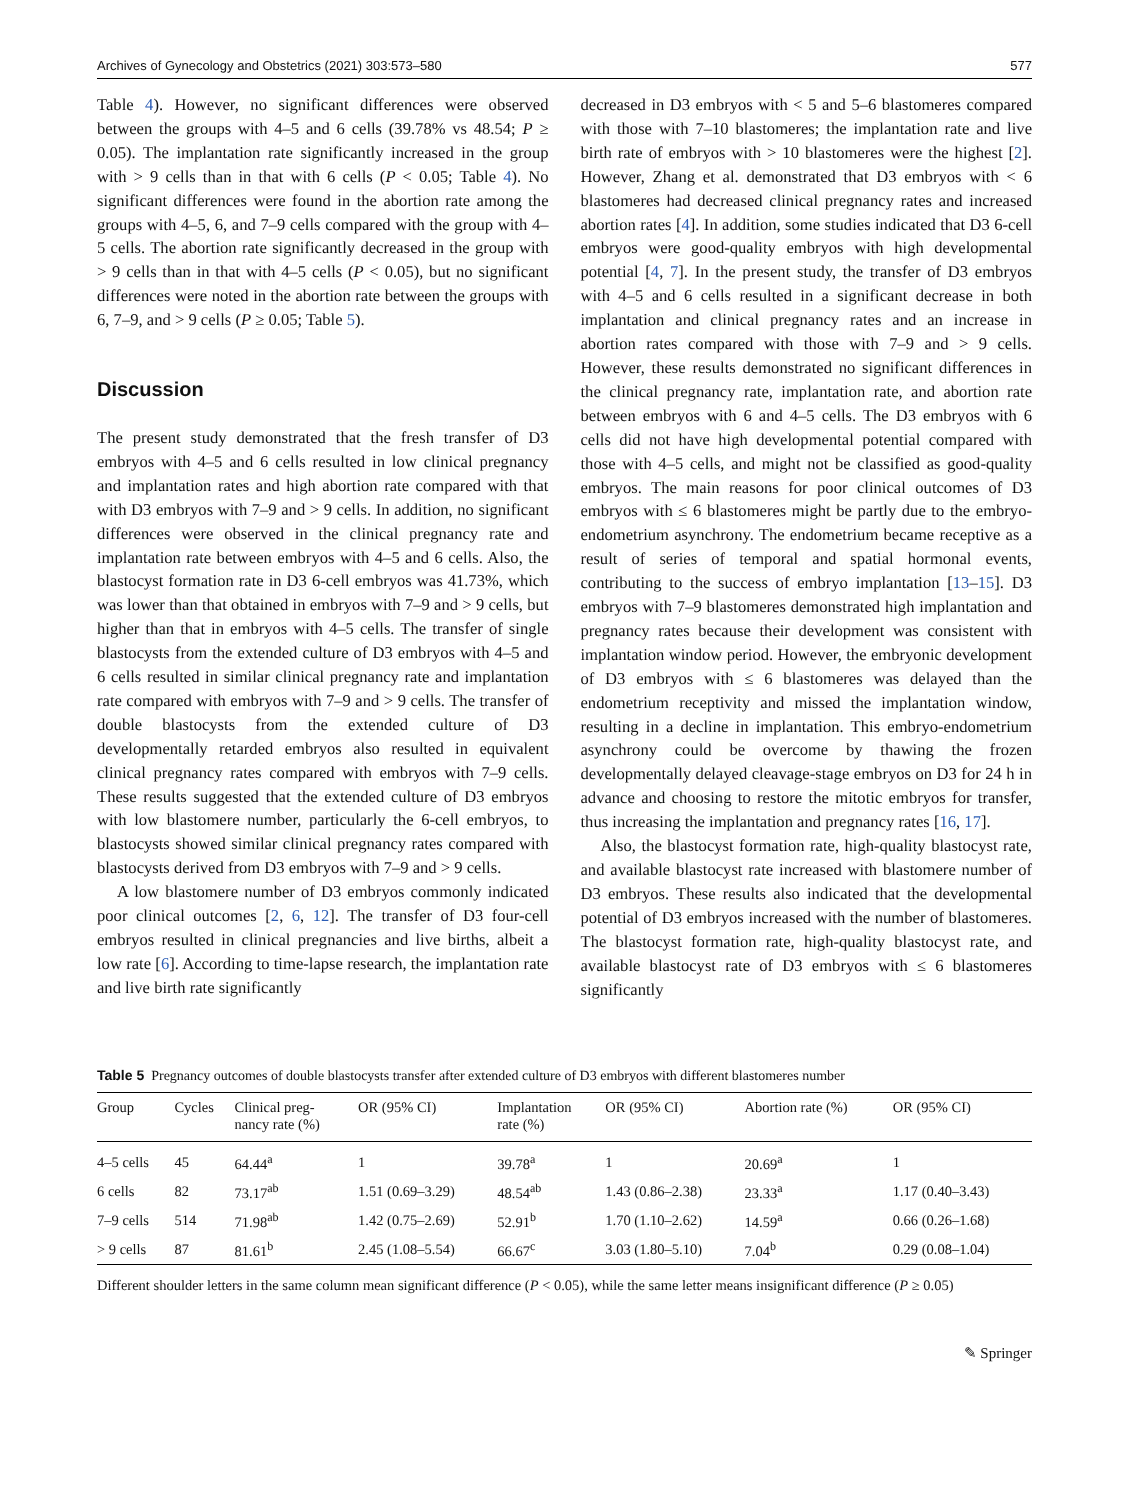Archives of Gynecology and Obstetrics (2021) 303:573–580 577
Table 4). However, no significant differences were observed between the groups with 4–5 and 6 cells (39.78% vs 48.54; P ≥ 0.05). The implantation rate significantly increased in the group with > 9 cells than in that with 6 cells (P < 0.05; Table 4). No significant differences were found in the abortion rate among the groups with 4–5, 6, and 7–9 cells compared with the group with 4–5 cells. The abortion rate significantly decreased in the group with > 9 cells than in that with 4–5 cells (P < 0.05), but no significant differences were noted in the abortion rate between the groups with 6, 7–9, and > 9 cells (P ≥ 0.05; Table 5).
Discussion
The present study demonstrated that the fresh transfer of D3 embryos with 4–5 and 6 cells resulted in low clinical pregnancy and implantation rates and high abortion rate compared with that with D3 embryos with 7–9 and > 9 cells. In addition, no significant differences were observed in the clinical pregnancy rate and implantation rate between embryos with 4–5 and 6 cells. Also, the blastocyst formation rate in D3 6-cell embryos was 41.73%, which was lower than that obtained in embryos with 7–9 and > 9 cells, but higher than that in embryos with 4–5 cells. The transfer of single blastocysts from the extended culture of D3 embryos with 4–5 and 6 cells resulted in similar clinical pregnancy rate and implantation rate compared with embryos with 7–9 and > 9 cells. The transfer of double blastocysts from the extended culture of D3 developmentally retarded embryos also resulted in equivalent clinical pregnancy rates compared with embryos with 7–9 cells. These results suggested that the extended culture of D3 embryos with low blastomere number, particularly the 6-cell embryos, to blastocysts showed similar clinical pregnancy rates compared with blastocysts derived from D3 embryos with 7–9 and > 9 cells.
A low blastomere number of D3 embryos commonly indicated poor clinical outcomes [2, 6, 12]. The transfer of D3 four-cell embryos resulted in clinical pregnancies and live births, albeit a low rate [6]. According to time-lapse research, the implantation rate and live birth rate significantly
decreased in D3 embryos with < 5 and 5–6 blastomeres compared with those with 7–10 blastomeres; the implantation rate and live birth rate of embryos with > 10 blastomeres were the highest [2]. However, Zhang et al. demonstrated that D3 embryos with < 6 blastomeres had decreased clinical pregnancy rates and increased abortion rates [4]. In addition, some studies indicated that D3 6-cell embryos were good-quality embryos with high developmental potential [4, 7]. In the present study, the transfer of D3 embryos with 4–5 and 6 cells resulted in a significant decrease in both implantation and clinical pregnancy rates and an increase in abortion rates compared with those with 7–9 and > 9 cells. However, these results demonstrated no significant differences in the clinical pregnancy rate, implantation rate, and abortion rate between embryos with 6 and 4–5 cells. The D3 embryos with 6 cells did not have high developmental potential compared with those with 4–5 cells, and might not be classified as good-quality embryos. The main reasons for poor clinical outcomes of D3 embryos with ≤ 6 blastomeres might be partly due to the embryo-endometrium asynchrony. The endometrium became receptive as a result of series of temporal and spatial hormonal events, contributing to the success of embryo implantation [13–15]. D3 embryos with 7–9 blastomeres demonstrated high implantation and pregnancy rates because their development was consistent with implantation window period. However, the embryonic development of D3 embryos with ≤ 6 blastomeres was delayed than the endometrium receptivity and missed the implantation window, resulting in a decline in implantation. This embryo-endometrium asynchrony could be overcome by thawing the frozen developmentally delayed cleavage-stage embryos on D3 for 24 h in advance and choosing to restore the mitotic embryos for transfer, thus increasing the implantation and pregnancy rates [16, 17].
Also, the blastocyst formation rate, high-quality blastocyst rate, and available blastocyst rate increased with blastomere number of D3 embryos. These results also indicated that the developmental potential of D3 embryos increased with the number of blastomeres. The blastocyst formation rate, high-quality blastocyst rate, and available blastocyst rate of D3 embryos with ≤ 6 blastomeres significantly
Table 5 Pregnancy outcomes of double blastocysts transfer after extended culture of D3 embryos with different blastomeres number
| Group | Cycles | Clinical preg- nancy rate (%) | OR (95% CI) | Implantation rate (%) | OR (95% CI) | Abortion rate (%) | OR (95% CI) |
| --- | --- | --- | --- | --- | --- | --- | --- |
| 4–5 cells | 45 | 64.44<sup>a</sup> | 1 | 39.78<sup>a</sup> | 1 | 20.69<sup>a</sup> | 1 |
| 6 cells | 82 | 73.17<sup>ab</sup> | 1.51 (0.69–3.29) | 48.54<sup>ab</sup> | 1.43 (0.86–2.38) | 23.33<sup>a</sup> | 1.17 (0.40–3.43) |
| 7–9 cells | 514 | 71.98<sup>ab</sup> | 1.42 (0.75–2.69) | 52.91<sup>b</sup> | 1.70 (1.10–2.62) | 14.59<sup>a</sup> | 0.66 (0.26–1.68) |
| > 9 cells | 87 | 81.61<sup>b</sup> | 2.45 (1.08–5.54) | 66.67<sup>c</sup> | 3.03 (1.80–5.10) | 7.04<sup>b</sup> | 0.29 (0.08–1.04) |
Different shoulder letters in the same column mean significant difference (P < 0.05), while the same letter means insignificant difference (P ≥ 0.05)
✎ Springer